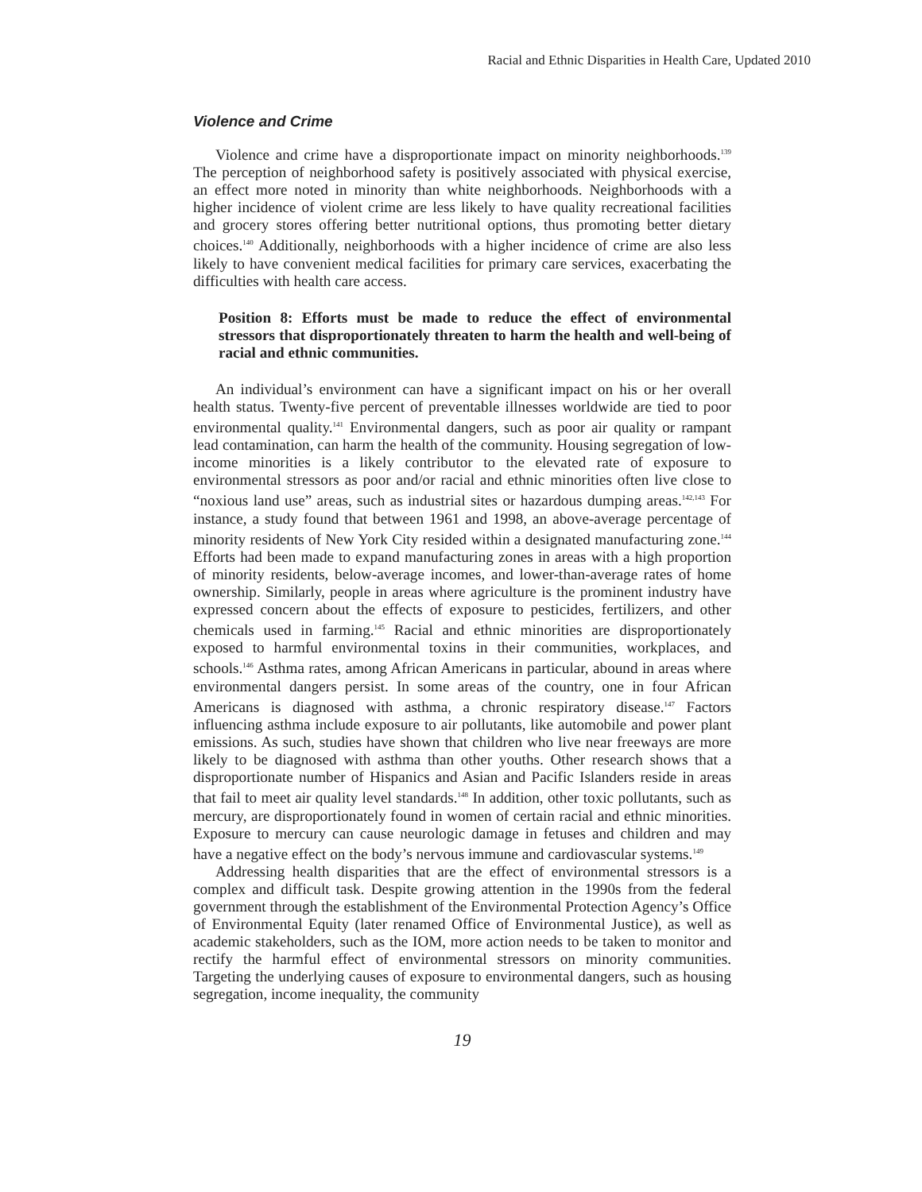Racial and Ethnic Disparities in Health Care, Updated 2010
Violence and Crime
Violence and crime have a disproportionate impact on minority neighborhoods.<sup>139</sup> The perception of neighborhood safety is positively associated with physical exercise, an effect more noted in minority than white neighborhoods. Neighborhoods with a higher incidence of violent crime are less likely to have quality recreational facilities and grocery stores offering better nutritional options, thus promoting better dietary choices.<sup>140</sup> Additionally, neighborhoods with a higher incidence of crime are also less likely to have convenient medical facilities for primary care services, exacerbating the difficulties with health care access.
Position 8: Efforts must be made to reduce the effect of environmental stressors that disproportionately threaten to harm the health and well-being of racial and ethnic communities.
An individual’s environment can have a significant impact on his or her overall health status. Twenty-five percent of preventable illnesses worldwide are tied to poor environmental quality.<sup>141</sup> Environmental dangers, such as poor air quality or rampant lead contamination, can harm the health of the community. Housing segregation of low-income minorities is a likely contributor to the elevated rate of exposure to environmental stressors as poor and/or racial and ethnic minorities often live close to “noxious land use” areas, such as industrial sites or hazardous dumping areas.<sup>142,143</sup> For instance, a study found that between 1961 and 1998, an above-average percentage of minority residents of New York City resided within a designated manufacturing zone.<sup>144</sup> Efforts had been made to expand manufacturing zones in areas with a high proportion of minority residents, below-average incomes, and lower-than-average rates of home ownership. Similarly, people in areas where agriculture is the prominent industry have expressed concern about the effects of exposure to pesticides, fertilizers, and other chemicals used in farming.<sup>145</sup> Racial and ethnic minorities are disproportionately exposed to harmful environmental toxins in their communities, workplaces, and schools.<sup>146</sup> Asthma rates, among African Americans in particular, abound in areas where environmental dangers persist. In some areas of the country, one in four African Americans is diagnosed with asthma, a chronic respiratory disease.<sup>147</sup> Factors influencing asthma include exposure to air pollutants, like automobile and power plant emissions. As such, studies have shown that children who live near freeways are more likely to be diagnosed with asthma than other youths. Other research shows that a disproportionate number of Hispanics and Asian and Pacific Islanders reside in areas that fail to meet air quality level standards.<sup>148</sup> In addition, other toxic pollutants, such as mercury, are disproportionately found in women of certain racial and ethnic minorities. Exposure to mercury can cause neurologic damage in fetuses and children and may have a negative effect on the body’s nervous immune and cardiovascular systems.<sup>149</sup>
Addressing health disparities that are the effect of environmental stressors is a complex and difficult task. Despite growing attention in the 1990s from the federal government through the establishment of the Environmental Protection Agency’s Office of Environmental Equity (later renamed Office of Environmental Justice), as well as academic stakeholders, such as the IOM, more action needs to be taken to monitor and rectify the harmful effect of environmental stressors on minority communities. Targeting the underlying causes of exposure to environmental dangers, such as housing segregation, income inequality, the community
19